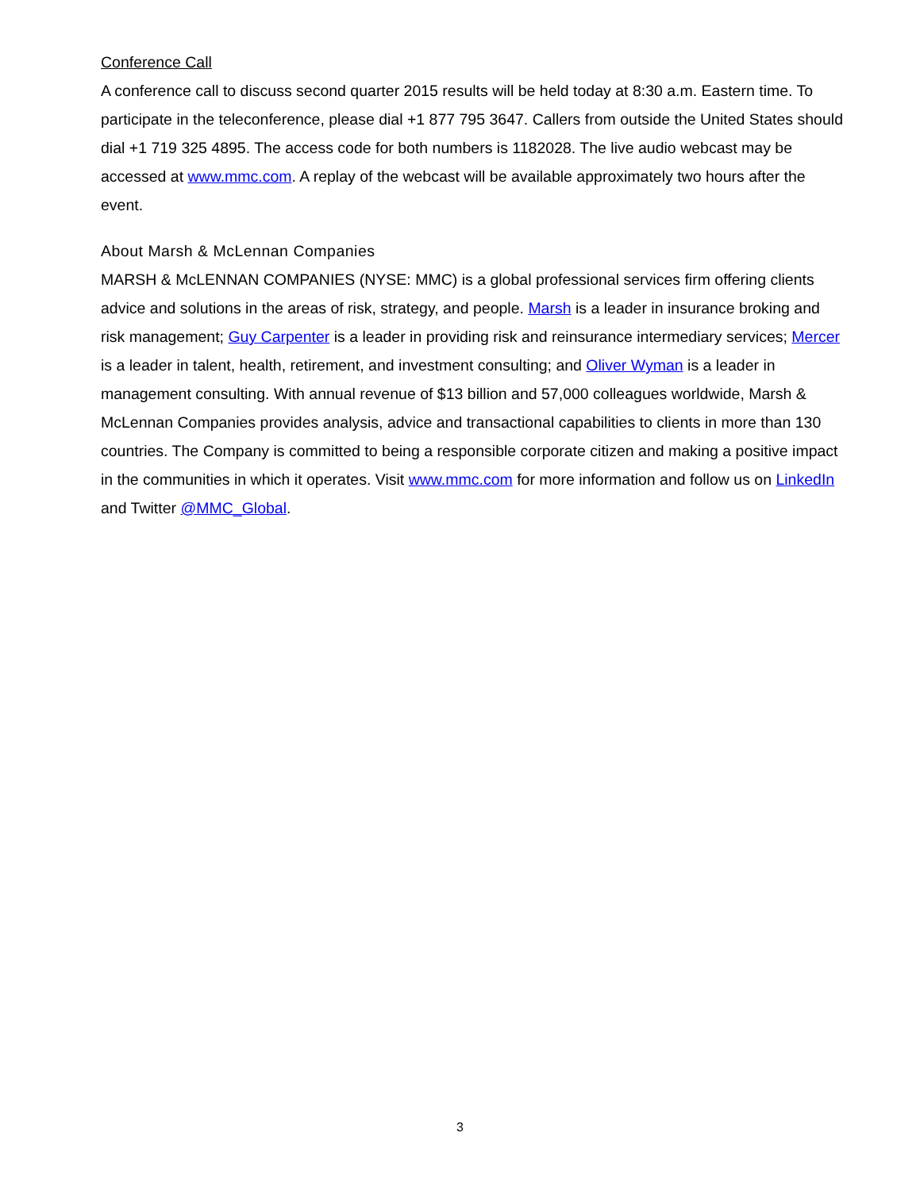Conference Call
A conference call to discuss second quarter 2015 results will be held today at 8:30 a.m. Eastern time. To participate in the teleconference, please dial +1 877 795 3647. Callers from outside the United States should dial +1 719 325 4895. The access code for both numbers is 1182028. The live audio webcast may be accessed at www.mmc.com. A replay of the webcast will be available approximately two hours after the event.
About Marsh & McLennan Companies
MARSH & McLENNAN COMPANIES (NYSE: MMC) is a global professional services firm offering clients advice and solutions in the areas of risk, strategy, and people. Marsh is a leader in insurance broking and risk management; Guy Carpenter is a leader in providing risk and reinsurance intermediary services; Mercer is a leader in talent, health, retirement, and investment consulting; and Oliver Wyman is a leader in management consulting. With annual revenue of $13 billion and 57,000 colleagues worldwide, Marsh & McLennan Companies provides analysis, advice and transactional capabilities to clients in more than 130 countries. The Company is committed to being a responsible corporate citizen and making a positive impact in the communities in which it operates. Visit www.mmc.com for more information and follow us on LinkedIn and Twitter @MMC_Global.
3